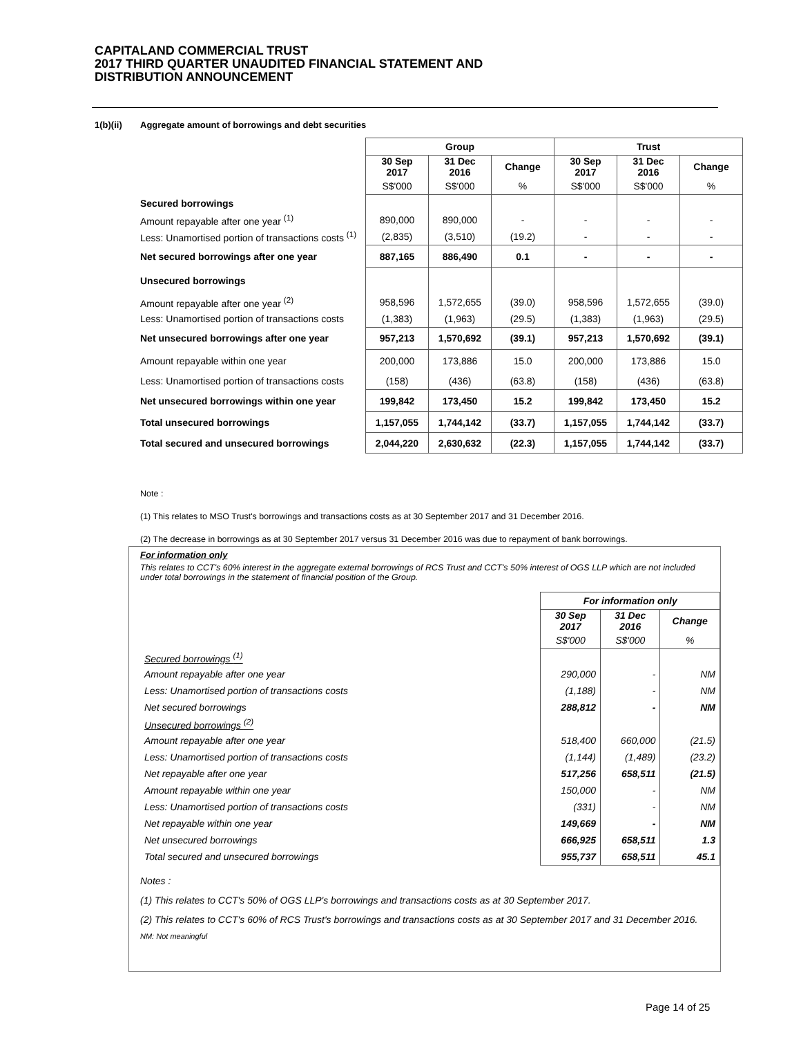CAPITALAND COMMERCIAL TRUST
2017 THIRD QUARTER UNAUDITED FINANCIAL STATEMENT AND
DISTRIBUTION ANNOUNCEMENT
1(b)(ii) Aggregate amount of borrowings and debt securities
| | Group | | | Trust | | |
| | 30 Sep 2017 | 31 Dec 2016 | Change | 30 Sep 2017 | 31 Dec 2016 | Change |
| | S$'000 | S$'000 | % | S$'000 | S$'000 | % |
| Secured borrowings | | | | | | |
| Amount repayable after one year <sup>(1)</sup> | 890,000 | 890,000 | - | - | - | - |
| Less: Unamortised portion of transactions costs <sup>(1)</sup> | (2,835) | (3,510) | (19.2) | - | - | - |
| Net secured borrowings after one year | 887,165 | 886,490 | 0.1 | - | - | - |
| Unsecured borrowings | | | | | | |
| Amount repayable after one year <sup>(2)</sup> | 958,596 | 1,572,655 | (39.0) | 958,596 | 1,572,655 | (39.0) |
| Less: Unamortised portion of transactions costs | (1,383) | (1,963) | (29.5) | (1,383) | (1,963) | (29.5) |
| Net unsecured borrowings after one year | 957,213 | 1,570,692 | (39.1) | 957,213 | 1,570,692 | (39.1) |
| Amount repayable within one year | 200,000 | 173,886 | 15.0 | 200,000 | 173,886 | 15.0 |
| Less: Unamortised portion of transactions costs | (158) | (436) | (63.8) | (158) | (436) | (63.8) |
| Net unsecured borrowings within one year | 199,842 | 173,450 | 15.2 | 199,842 | 173,450 | 15.2 |
| Total unsecured borrowings | 1,157,055 | 1,744,142 | (33.7) | 1,157,055 | 1,744,142 | (33.7) |
| Total secured and unsecured borrowings | 2,044,220 | 2,630,632 | (22.3) | 1,157,055 | 1,744,142 | (33.7) |
Note :
(1) This relates to MSO Trust's borrowings and transactions costs as at 30 September 2017 and 31 December 2016.
(2) The decrease in borrowings as at 30 September 2017 versus 31 December 2016 was due to repayment of bank borrowings.
For information only
This relates to CCT's 60% interest in the aggregate external borrowings of RCS Trust and CCT's 50% interest of OGS LLP which are not included under total borrowings in the statement of financial position of the Group.
| | For information only | | |
| | 30 Sep 2017 | 31 Dec 2016 | Change |
| | S$'000 | S$'000 | % |
| Secured borrowings <sup>(1)</sup> | | | |
| Amount repayable after one year | 290,000 | - | NM |
| Less: Unamortised portion of transactions costs | (1,188) | - | NM |
| Net secured borrowings | 288,812 | - | NM |
| Unsecured borrowings <sup>(2)</sup> | | | |
| Amount repayable after one year | 518,400 | 660,000 | (21.5) |
| Less: Unamortised portion of transactions costs | (1,144) | (1,489) | (23.2) |
| Net repayable after one year | 517,256 | 658,511 | (21.5) |
| Amount repayable within one year | 150,000 | - | NM |
| Less: Unamortised portion of transactions costs | (331) | - | NM |
| Net repayable within one year | 149,669 | - | NM |
| Net unsecured borrowings | 666,925 | 658,511 | 1.3 |
| Total secured and unsecured borrowings | 955,737 | 658,511 | 45.1 |
Notes :
(1) This relates to CCT's 50% of OGS LLP's borrowings and transactions costs as at 30 September 2017.
(2) This relates to CCT's 60% of RCS Trust's borrowings and transactions costs as at 30 September 2017 and 31 December 2016.
NM: Not meaningful
Page 14 of 25